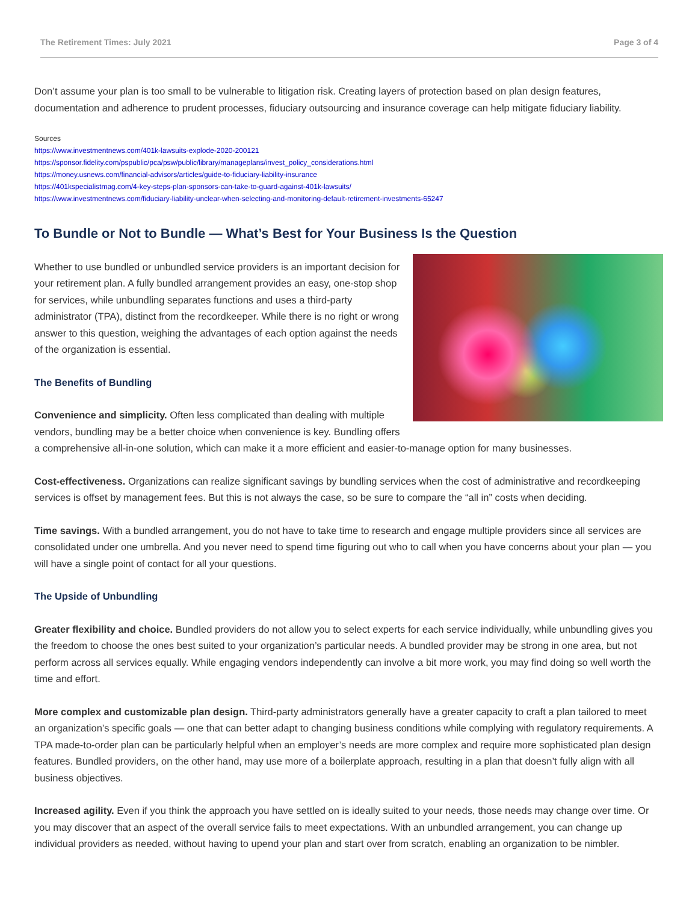The Retirement Times: July 2021 Page 3 of 4
Don’t assume your plan is too small to be vulnerable to litigation risk. Creating layers of protection based on plan design features, documentation and adherence to prudent processes, fiduciary outsourcing and insurance coverage can help mitigate fiduciary liability.
Sources
https://www.investmentnews.com/401k-lawsuits-explode-2020-200121
https://sponsor.fidelity.com/pspublic/pca/psw/public/library/manageplans/invest_policy_considerations.html
https://money.usnews.com/financial-advisors/articles/guide-to-fiduciary-liability-insurance
https://401kspecialistmag.com/4-key-steps-plan-sponsors-can-take-to-guard-against-401k-lawsuits/
https://www.investmentnews.com/fiduciary-liability-unclear-when-selecting-and-monitoring-default-retirement-investments-65247
To Bundle or Not to Bundle — What’s Best for Your Business Is the Question
Whether to use bundled or unbundled service providers is an important decision for your retirement plan. A fully bundled arrangement provides an easy, one-stop shop for services, while unbundling separates functions and uses a third-party administrator (TPA), distinct from the recordkeeper. While there is no right or wrong answer to this question, weighing the advantages of each option against the needs of the organization is essential.
The Benefits of Bundling
Convenience and simplicity. Often less complicated than dealing with multiple vendors, bundling may be a better choice when convenience is key. Bundling offers a comprehensive all-in-one solution, which can make it a more efficient and easier-to-manage option for many businesses.
Cost-effectiveness. Organizations can realize significant savings by bundling services when the cost of administrative and recordkeeping services is offset by management fees. But this is not always the case, so be sure to compare the “all in” costs when deciding.
Time savings. With a bundled arrangement, you do not have to take time to research and engage multiple providers since all services are consolidated under one umbrella. And you never need to spend time figuring out who to call when you have concerns about your plan — you will have a single point of contact for all your questions.
The Upside of Unbundling
Greater flexibility and choice. Bundled providers do not allow you to select experts for each service individually, while unbundling gives you the freedom to choose the ones best suited to your organization’s particular needs. A bundled provider may be strong in one area, but not perform across all services equally. While engaging vendors independently can involve a bit more work, you may find doing so well worth the time and effort.
More complex and customizable plan design. Third-party administrators generally have a greater capacity to craft a plan tailored to meet an organization’s specific goals — one that can better adapt to changing business conditions while complying with regulatory requirements. A TPA made-to-order plan can be particularly helpful when an employer’s needs are more complex and require more sophisticated plan design features. Bundled providers, on the other hand, may use more of a boilerplate approach, resulting in a plan that doesn’t fully align with all business objectives.
Increased agility. Even if you think the approach you have settled on is ideally suited to your needs, those needs may change over time. Or you may discover that an aspect of the overall service fails to meet expectations. With an unbundled arrangement, you can change up individual providers as needed, without having to upend your plan and start over from scratch, enabling an organization to be nimbler.